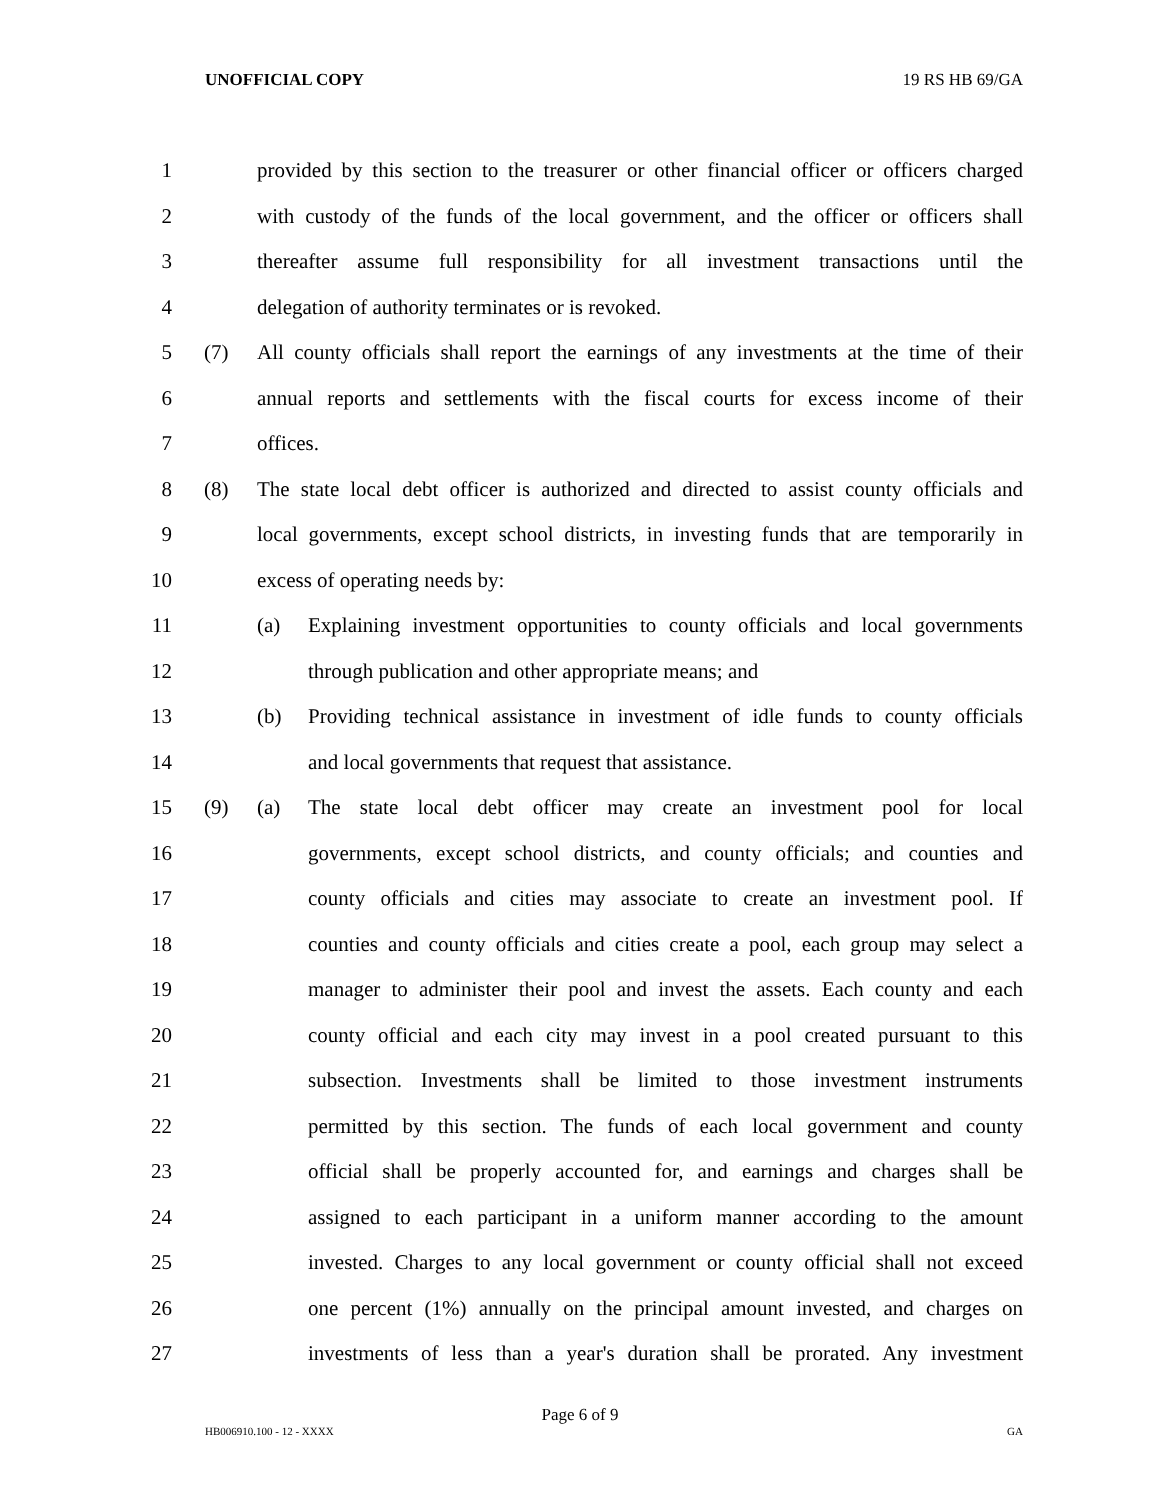UNOFFICIAL COPY 19 RS HB 69/GA
1 provided by this section to the treasurer or other financial officer or officers charged
2 with custody of the funds of the local government, and the officer or officers shall
3 thereafter assume full responsibility for all investment transactions until the
4 delegation of authority terminates or is revoked.
5 (7) All county officials shall report the earnings of any investments at the time of their
6 annual reports and settlements with the fiscal courts for excess income of their
7 offices.
8 (8) The state local debt officer is authorized and directed to assist county officials and
9 local governments, except school districts, in investing funds that are temporarily in
10 excess of operating needs by:
11 (a) Explaining investment opportunities to county officials and local governments
12 through publication and other appropriate means; and
13 (b) Providing technical assistance in investment of idle funds to county officials
14 and local governments that request that assistance.
15 (9) (a) The state local debt officer may create an investment pool for local
16 governments, except school districts, and county officials; and counties and
17 county officials and cities may associate to create an investment pool. If
18 counties and county officials and cities create a pool, each group may select a
19 manager to administer their pool and invest the assets. Each county and each
20 county official and each city may invest in a pool created pursuant to this
21 subsection. Investments shall be limited to those investment instruments
22 permitted by this section. The funds of each local government and county
23 official shall be properly accounted for, and earnings and charges shall be
24 assigned to each participant in a uniform manner according to the amount
25 invested. Charges to any local government or county official shall not exceed
26 one percent (1%) annually on the principal amount invested, and charges on
27 investments of less than a year's duration shall be prorated. Any investment
Page 6 of 9
HB006910.100 - 12 - XXXX GA